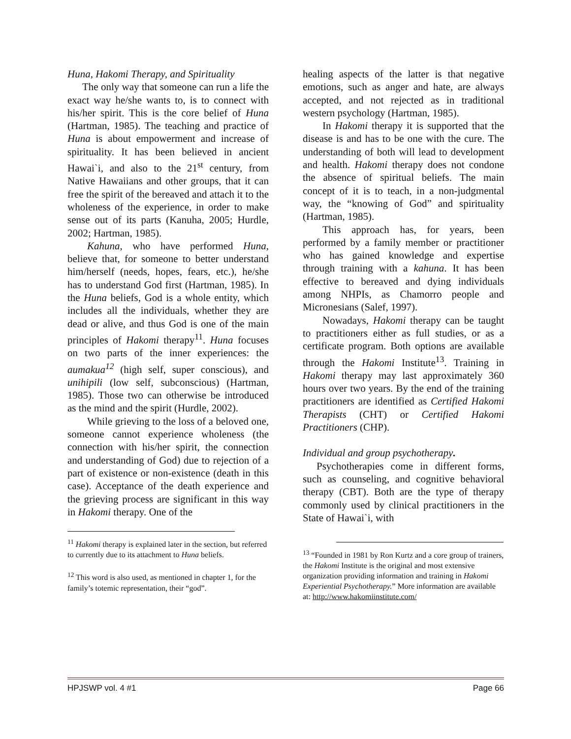Huna, Hakomi Therapy, and Spirituality
The only way that someone can run a life the exact way he/she wants to, is to connect with his/her spirit. This is the core belief of Huna (Hartman, 1985). The teaching and practice of Huna is about empowerment and increase of spirituality. It has been believed in ancient Hawai`i, and also to the 21<sup>st</sup> century, from Native Hawaiians and other groups, that it can free the spirit of the bereaved and attach it to the wholeness of the experience, in order to make sense out of its parts (Kanuha, 2005; Hurdle, 2002; Hartman, 1985).
Kahuna, who have performed Huna, believe that, for someone to better understand him/herself (needs, hopes, fears, etc.), he/she has to understand God first (Hartman, 1985). In the Huna beliefs, God is a whole entity, which includes all the individuals, whether they are dead or alive, and thus God is one of the main principles of Hakomi therapy<sup>11</sup>. Huna focuses on two parts of the inner experiences: the aumakua<sup>12</sup> (high self, super conscious), and unihipili (low self, subconscious) (Hartman, 1985). Those two can otherwise be introduced as the mind and the spirit (Hurdle, 2002).
While grieving to the loss of a beloved one, someone cannot experience wholeness (the connection with his/her spirit, the connection and understanding of God) due to rejection of a part of existence or non-existence (death in this case). Acceptance of the death experience and the grieving process are significant in this way in Hakomi therapy. One of the
<sup>11</sup> Hakomi therapy is explained later in the section, but referred to currently due to its attachment to Huna beliefs.
<sup>12</sup> This word is also used, as mentioned in chapter 1, for the family’s totemic representation, their “god”.
healing aspects of the latter is that negative emotions, such as anger and hate, are always accepted, and not rejected as in traditional western psychology (Hartman, 1985).
In Hakomi therapy it is supported that the disease is and has to be one with the cure. The understanding of both will lead to development and health. Hakomi therapy does not condone the absence of spiritual beliefs. The main concept of it is to teach, in a non-judgmental way, the “knowing of God” and spirituality (Hartman, 1985).
This approach has, for years, been performed by a family member or practitioner who has gained knowledge and expertise through training with a kahuna. It has been effective to bereaved and dying individuals among NHPIs, as Chamorro people and Micronesians (Salef, 1997).
Nowadays, Hakomi therapy can be taught to practitioners either as full studies, or as a certificate program. Both options are available through the Hakomi Institute<sup>13</sup>. Training in Hakomi therapy may last approximately 360 hours over two years. By the end of the training practitioners are identified as Certified Hakomi Therapists (CHT) or Certified Hakomi Practitioners (CHP).
Individual and group psychotherapy.
Psychotherapies come in different forms, such as counseling, and cognitive behavioral therapy (CBT). Both are the type of therapy commonly used by clinical practitioners in the State of Hawai`i, with
<sup>13</sup> “Founded in 1981 by Ron Kurtz and a core group of trainers, the Hakomi Institute is the original and most extensive organization providing information and training in Hakomi Experiential Psychotherapy.” More information are available at: http://www.hakomiinstitute.com/
HPJSWP vol. 4 #1 Page 66